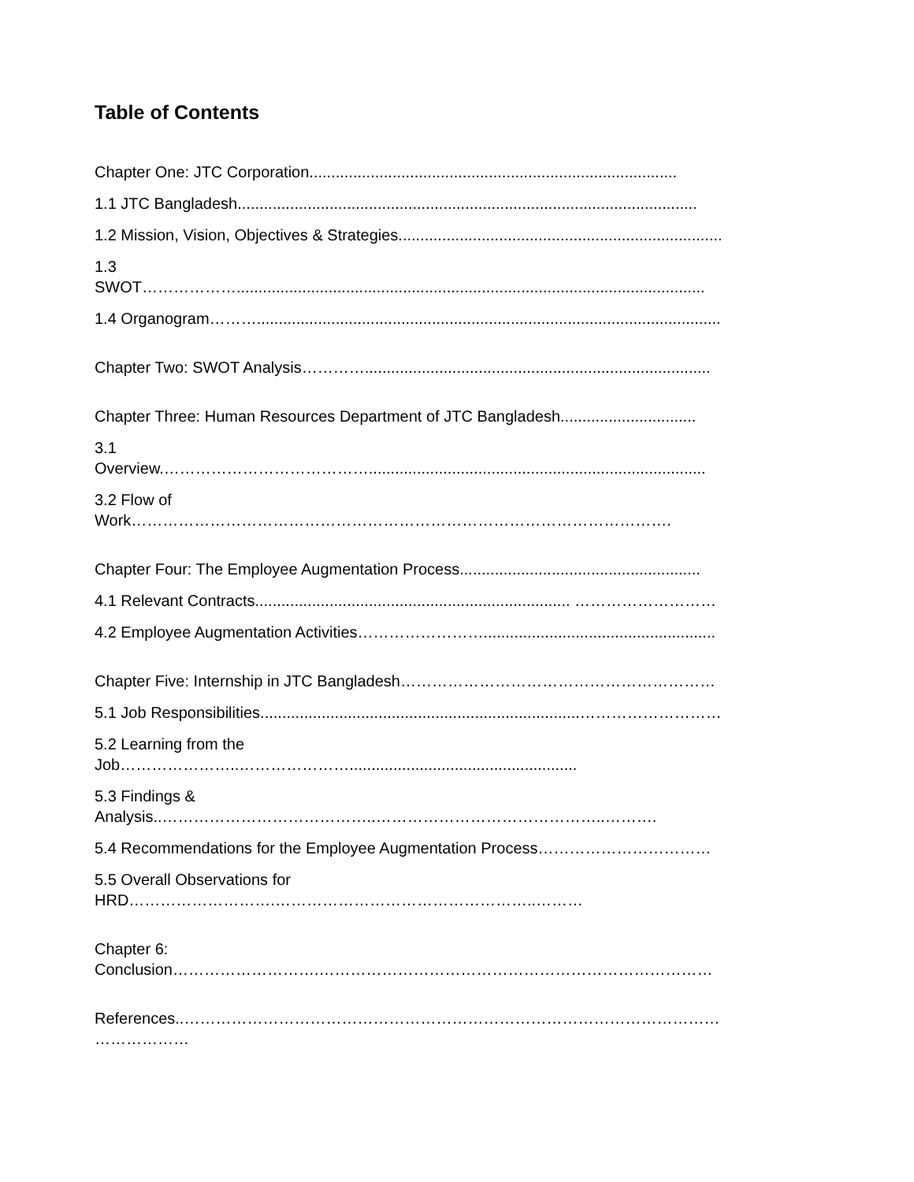Table of Contents
Chapter One: JTC Corporation....................................................................................
1.1 JTC Bangladesh.........................................................................................................
1.2 Mission, Vision, Objectives & Strategies..........................................................................
1.3
SWOT………………...........................................................................................................
1.4 Organogram………..........................................................................................................
Chapter Two: SWOT Analysis…………...............................................................................
Chapter Three: Human Resources Department of JTC Bangladesh...............................
3.1
Overview.………………………………….............................................................................
3.2 Flow of
Work………………………………………………………………………………………….
Chapter Four: The Employee Augmentation Process.......................................................
4.1 Relevant Contracts........................................................................ ………………………
4.2 Employee Augmentation Activities…………………….....................................................
Chapter Five: Internship in JTC Bangladesh……………………………………………………
5.1 Job Responsibilities.........................................................................………………………
5.2 Learning from the
Job…………………..…………………....................................................
5.3 Findings &
Analysis..…………………………………..……………………………………..……….
5.4 Recommendations for the Employee Augmentation Process……………………………
5.5 Overall Observations for
HRD……………………….…………………………………………..………
Chapter 6:
Conclusion……………………….…………………………………………………………………
References..…………………………………………………………………………………………
………………